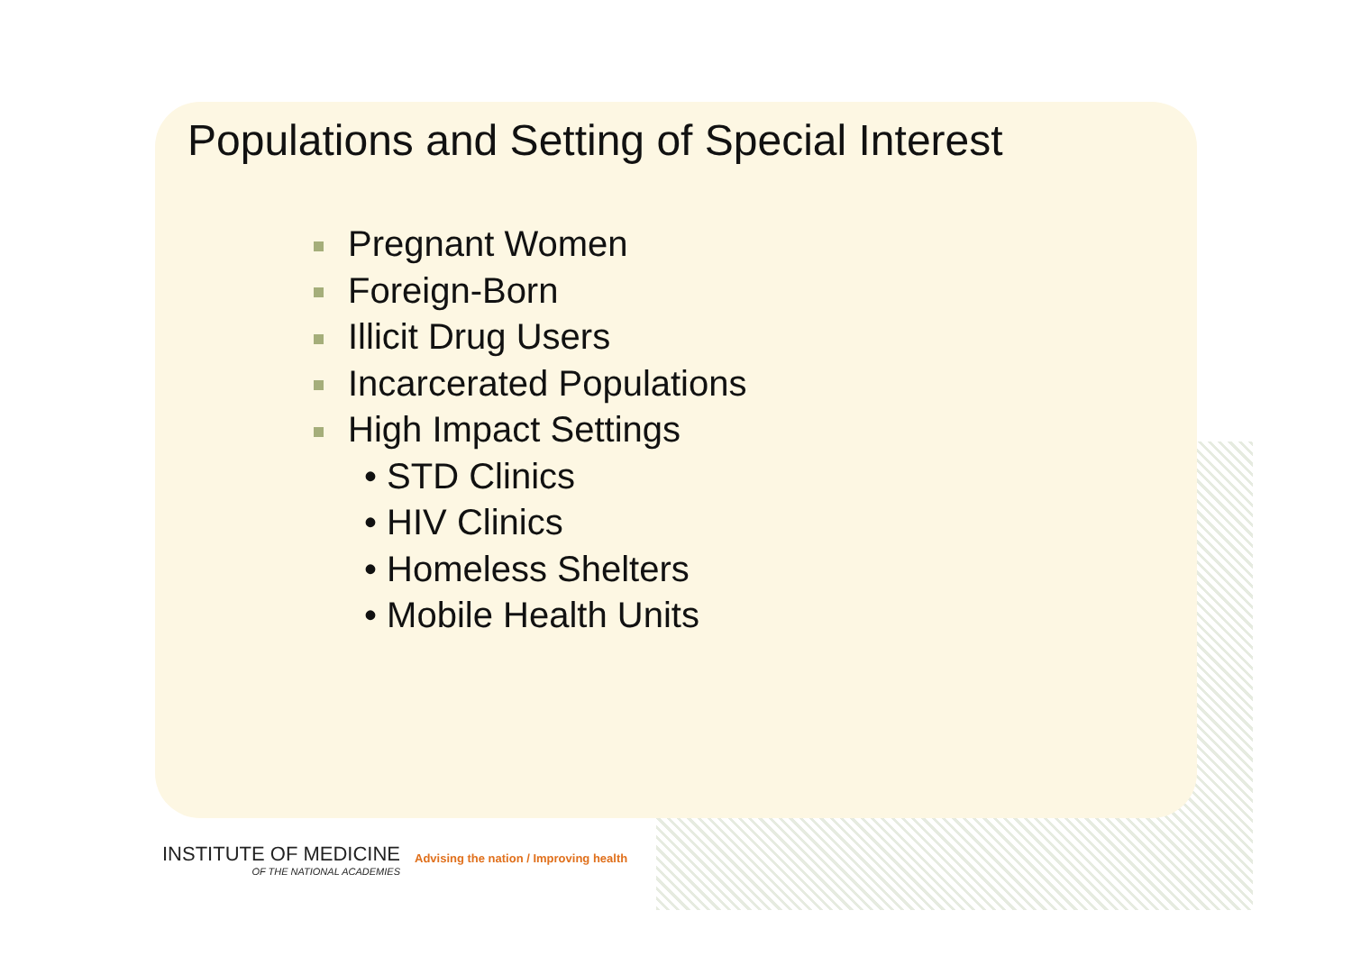Populations and Setting of Special Interest
Pregnant Women
Foreign-Born
Illicit Drug Users
Incarcerated Populations
High Impact Settings
• STD Clinics
• HIV Clinics
• Homeless Shelters
• Mobile Health Units
INSTITUTE OF MEDICINE
OF THE NATIONAL ACADEMIES
Advising the nation / Improving health